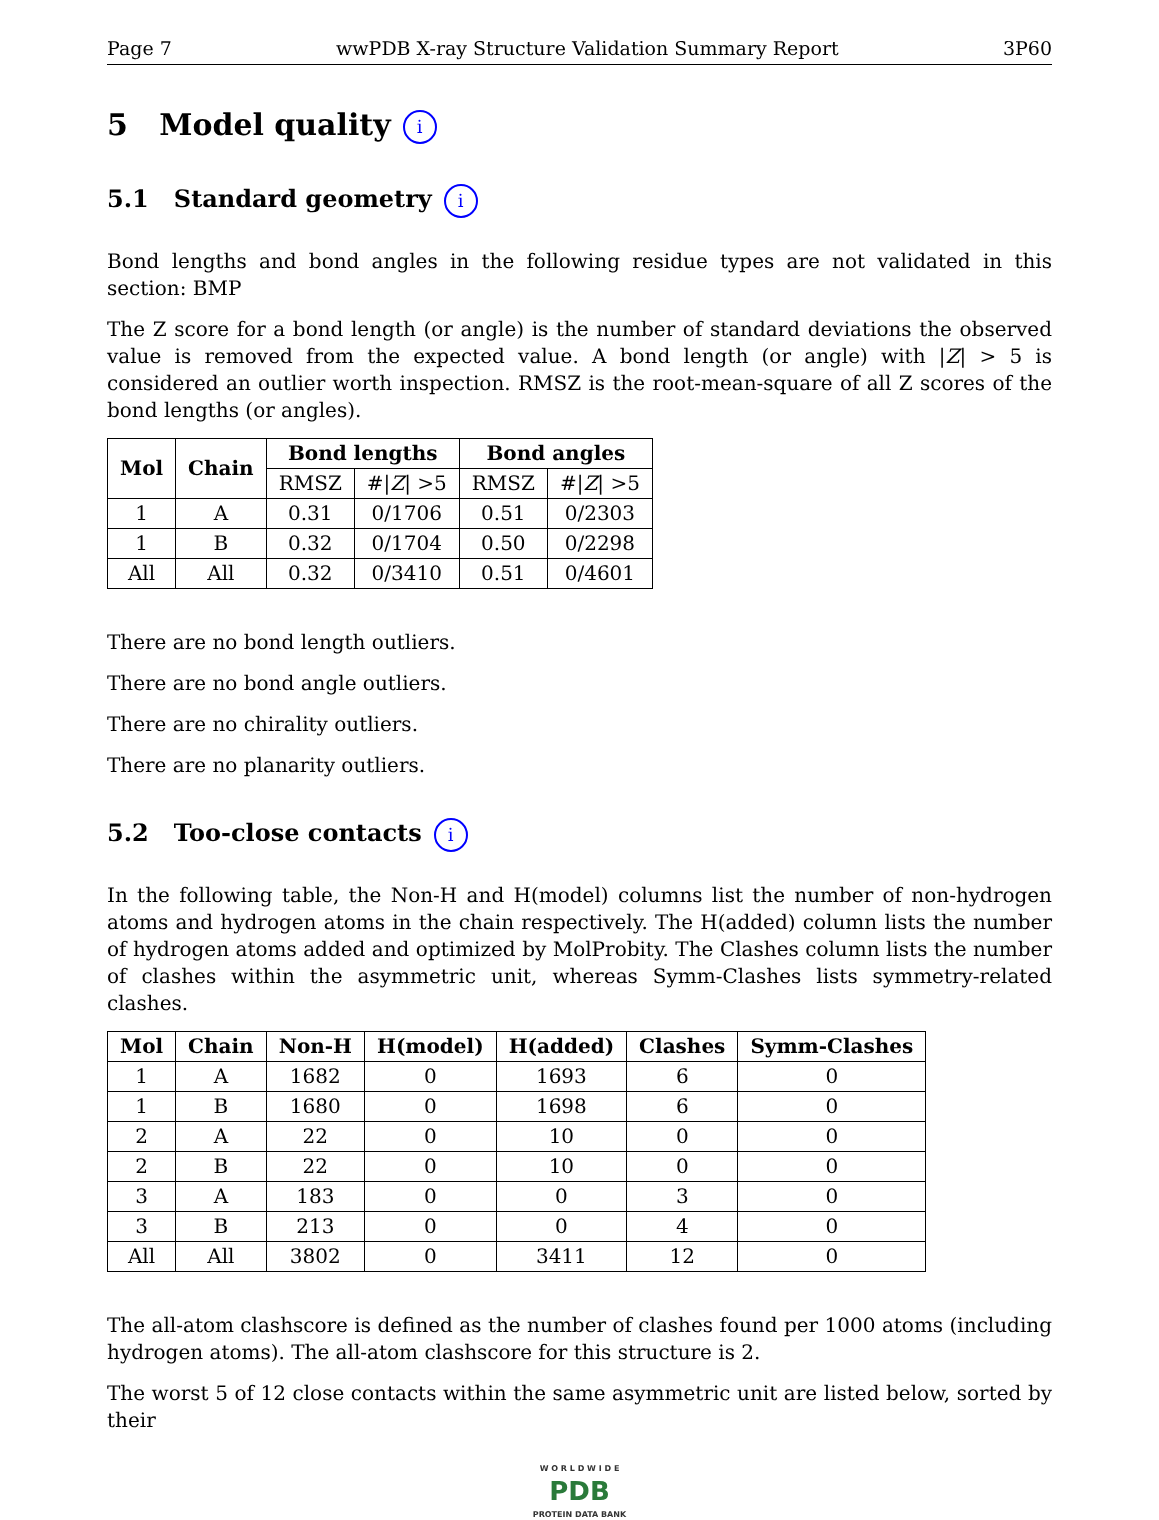Page 7 wwPDB X-ray Structure Validation Summary Report 3P60
5 Model quality i
5.1 Standard geometry i
Bond lengths and bond angles in the following residue types are not validated in this section: BMP
The Z score for a bond length (or angle) is the number of standard deviations the observed value is removed from the expected value. A bond length (or angle) with |Z| > 5 is considered an outlier worth inspection. RMSZ is the root-mean-square of all Z scores of the bond lengths (or angles).
| Mol | Chain | Bond lengths | | Bond angles | |
| --- | --- | --- | --- | --- | --- |
| | | RMSZ | #/ Z / >5 | RMSZ | #/ Z / >5 |
| 1 | A | 0.31 | 0/1706 | 0.51 | 0/2303 |
| 1 | B | 0.32 | 0/1704 | 0.50 | 0/2298 |
| All | All | 0.32 | 0/3410 | 0.51 | 0/4601 |
There are no bond length outliers.
There are no bond angle outliers.
There are no chirality outliers.
There are no planarity outliers.
5.2 Too-close contacts i
In the following table, the Non-H and H(model) columns list the number of non-hydrogen atoms and hydrogen atoms in the chain respectively. The H(added) column lists the number of hydrogen atoms added and optimized by MolProbity. The Clashes column lists the number of clashes within the asymmetric unit, whereas Symm-Clashes lists symmetry-related clashes.
| Mol | Chain | Non-H | H(model) | H(added) | Clashes | Symm-Clashes |
| --- | --- | --- | --- | --- | --- | --- |
| 1 | A | 1682 | 0 | 1693 | 6 | 0 |
| 1 | B | 1680 | 0 | 1698 | 6 | 0 |
| 2 | A | 22 | 0 | 10 | 0 | 0 |
| 2 | B | 22 | 0 | 10 | 0 | 0 |
| 3 | A | 183 | 0 | 0 | 3 | 0 |
| 3 | B | 213 | 0 | 0 | 4 | 0 |
| All | All | 3802 | 0 | 3411 | 12 | 0 |
The all-atom clashscore is defined as the number of clashes found per 1000 atoms (including hydrogen atoms). The all-atom clashscore for this structure is 2.
The worst 5 of 12 close contacts within the same asymmetric unit are listed below, sorted by their
W O R L D W I D E
PDB
PROTEIN DATA BANK